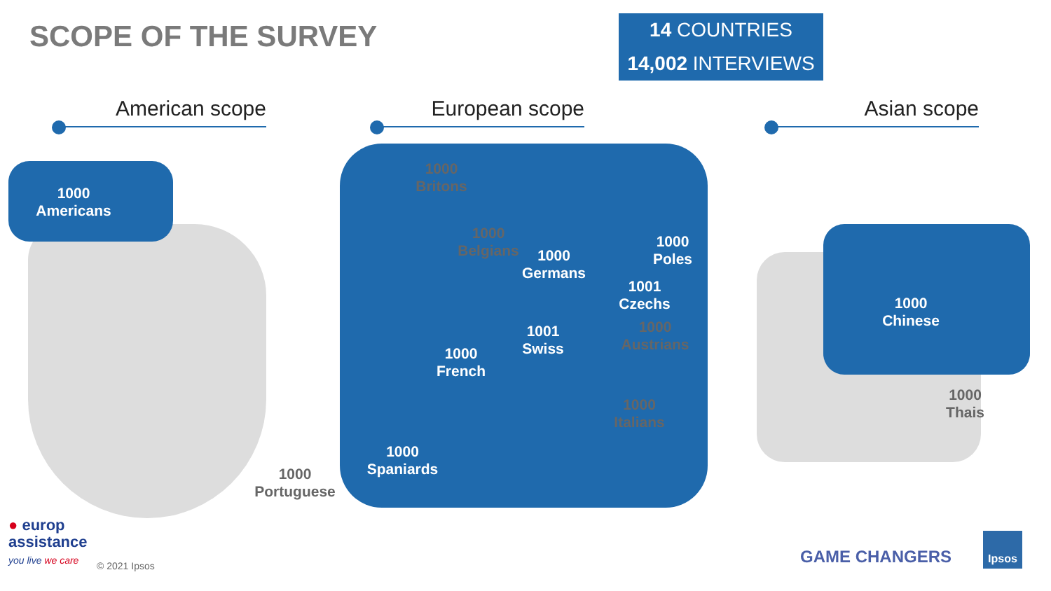SCOPE OF THE SURVEY
14 COUNTRIES
14,002 INTERVIEWS
American scope European scope Asian scope
1000
Americans
1000
Britons
1000
Belgians
1000
Germans
1000
Poles
1001
Czechs
1001
Swiss
1000
Austrians
1000
French
1000
Italians
1000
Spaniards
1000
Portuguese
1000
Chinese
1000
Thais
● europ
assistance
you live we care
© 2021 Ipsos GAME CHANGERS
Ipsos